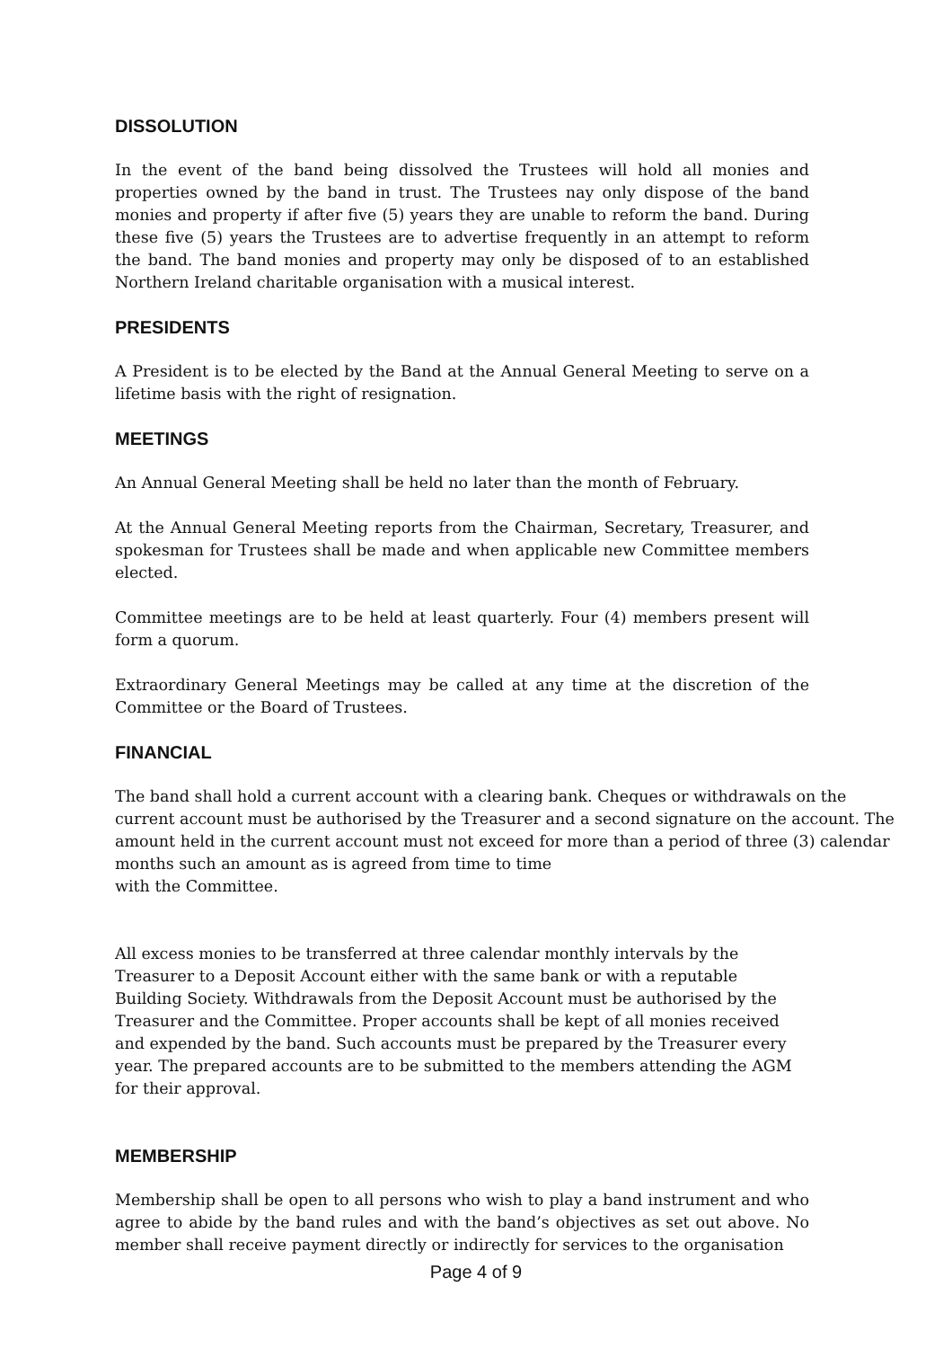DISSOLUTION
In the event of the band being dissolved the Trustees will hold all monies and properties owned by the band in trust. The Trustees nay only dispose of the band monies and property if after five (5) years they are unable to reform the band. During these five (5) years the Trustees are to advertise frequently in an attempt to reform the band. The band monies and property may only be disposed of to an established Northern Ireland charitable organisation with a musical interest.
PRESIDENTS
A President is to be elected by the Band at the Annual General Meeting to serve on a lifetime basis with the right of resignation.
MEETINGS
An Annual General Meeting shall be held no later than the month of February.
At the Annual General Meeting reports from the Chairman, Secretary, Treasurer, and spokesman for Trustees shall be made and when applicable new Committee members elected.
Committee meetings are to be held at least quarterly. Four (4) members present will form a quorum.
Extraordinary General Meetings may be called at any time at the discretion of the Committee or the Board of Trustees.
FINANCIAL
The band shall hold a current account with a clearing bank. Cheques or withdrawals on the current account must be authorised by the Treasurer and a second signature on the account. The amount held in the current account must not exceed for more than a period of three (3) calendar months such an amount as is agreed from time to time
with the Committee.
All excess monies to be transferred at three calendar monthly intervals by the Treasurer to a Deposit Account either with the same bank or with a reputable Building Society. Withdrawals from the Deposit Account must be authorised by the Treasurer and the Committee. Proper accounts shall be kept of all monies received and expended by the band. Such accounts must be prepared by the Treasurer every year. The prepared accounts are to be submitted to the members attending the AGM for their approval.
MEMBERSHIP
Membership shall be open to all persons who wish to play a band instrument and who agree to abide by the band rules and with the band’s objectives as set out above. No member shall receive payment directly or indirectly for services to the organisation
Page 4 of 9